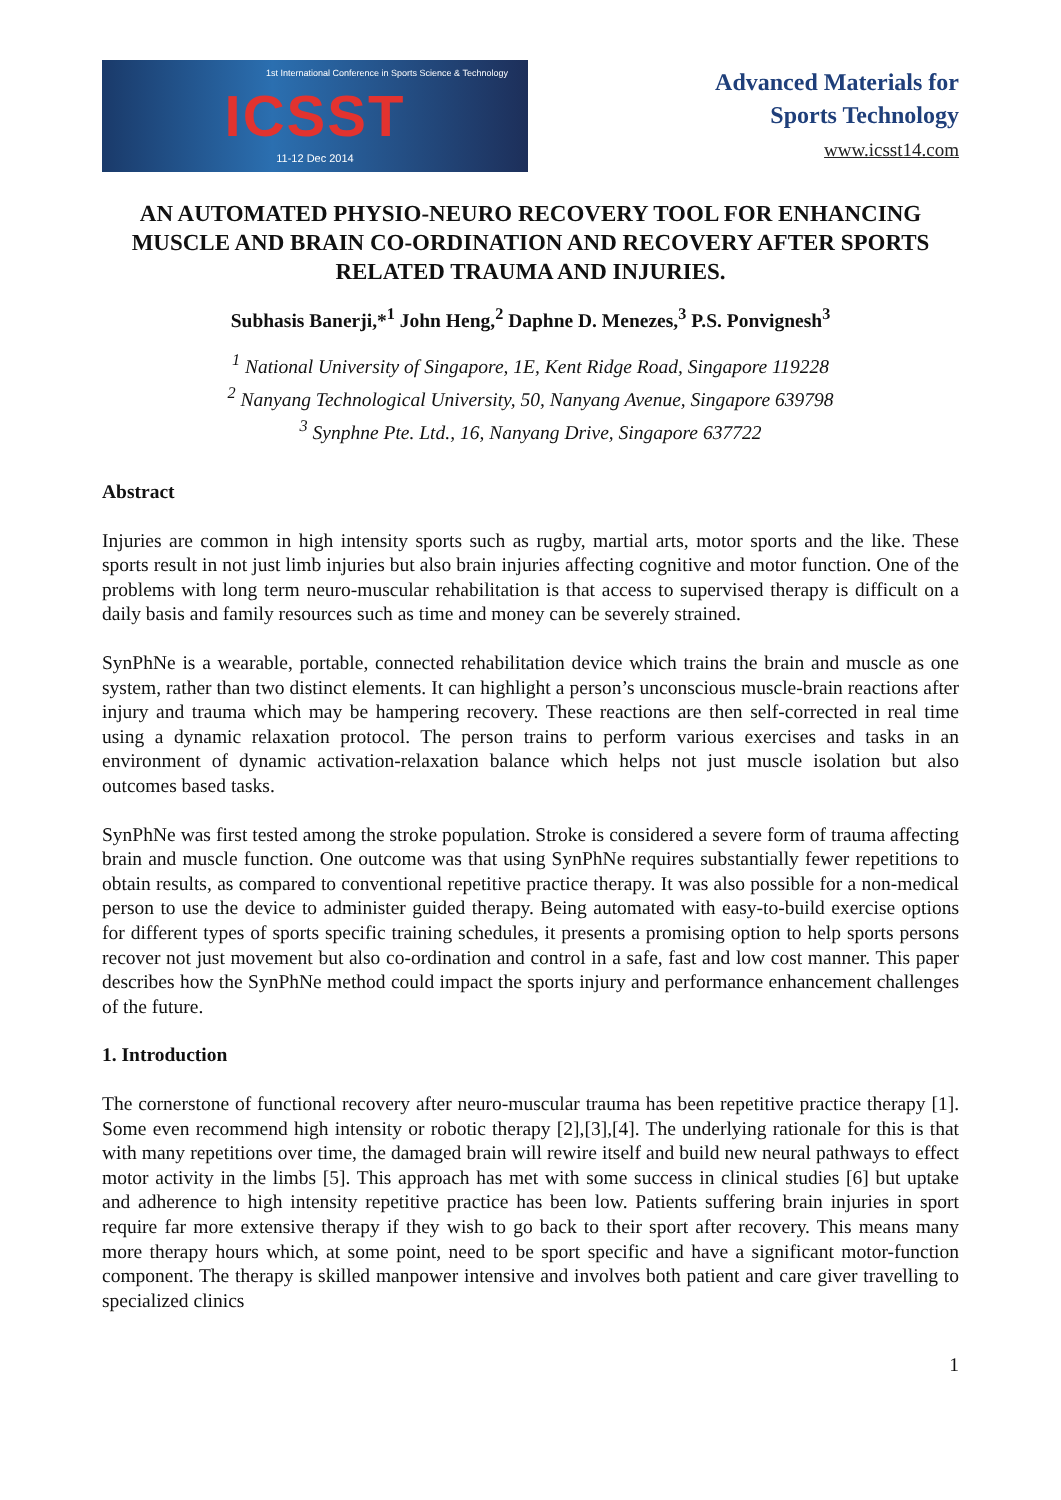1st International Conference in Sports Science & Technology
ICSST
11-12 Dec 2014
Advanced Materials for
Sports Technology
www.icsst14.com
AN AUTOMATED PHYSIO-NEURO RECOVERY TOOL FOR ENHANCING MUSCLE AND BRAIN CO-ORDINATION AND RECOVERY AFTER SPORTS RELATED TRAUMA AND INJURIES.
Subhasis Banerji,*<sup>1</sup> John Heng,<sup>2</sup> Daphne D. Menezes,<sup>3</sup> P.S. Ponvignesh<sup>3</sup>
<sup>1</sup> National University of Singapore, 1E, Kent Ridge Road, Singapore 119228
<sup>2</sup> Nanyang Technological University, 50, Nanyang Avenue, Singapore 639798
<sup>3</sup> Synphne Pte. Ltd., 16, Nanyang Drive, Singapore 637722
Abstract
Injuries are common in high intensity sports such as rugby, martial arts, motor sports and the like. These sports result in not just limb injuries but also brain injuries affecting cognitive and motor function. One of the problems with long term neuro-muscular rehabilitation is that access to supervised therapy is difficult on a daily basis and family resources such as time and money can be severely strained.
SynPhNe is a wearable, portable, connected rehabilitation device which trains the brain and muscle as one system, rather than two distinct elements. It can highlight a person’s unconscious muscle-brain reactions after injury and trauma which may be hampering recovery. These reactions are then self-corrected in real time using a dynamic relaxation protocol. The person trains to perform various exercises and tasks in an environment of dynamic activation-relaxation balance which helps not just muscle isolation but also outcomes based tasks.
SynPhNe was first tested among the stroke population. Stroke is considered a severe form of trauma affecting brain and muscle function. One outcome was that using SynPhNe requires substantially fewer repetitions to obtain results, as compared to conventional repetitive practice therapy. It was also possible for a non-medical person to use the device to administer guided therapy. Being automated with easy-to-build exercise options for different types of sports specific training schedules, it presents a promising option to help sports persons recover not just movement but also co-ordination and control in a safe, fast and low cost manner. This paper describes how the SynPhNe method could impact the sports injury and performance enhancement challenges of the future.
1. Introduction
The cornerstone of functional recovery after neuro-muscular trauma has been repetitive practice therapy [1]. Some even recommend high intensity or robotic therapy [2],[3],[4]. The underlying rationale for this is that with many repetitions over time, the damaged brain will rewire itself and build new neural pathways to effect motor activity in the limbs [5]. This approach has met with some success in clinical studies [6] but uptake and adherence to high intensity repetitive practice has been low. Patients suffering brain injuries in sport require far more extensive therapy if they wish to go back to their sport after recovery. This means many more therapy hours which, at some point, need to be sport specific and have a significant motor-function component. The therapy is skilled manpower intensive and involves both patient and care giver travelling to specialized clinics
1